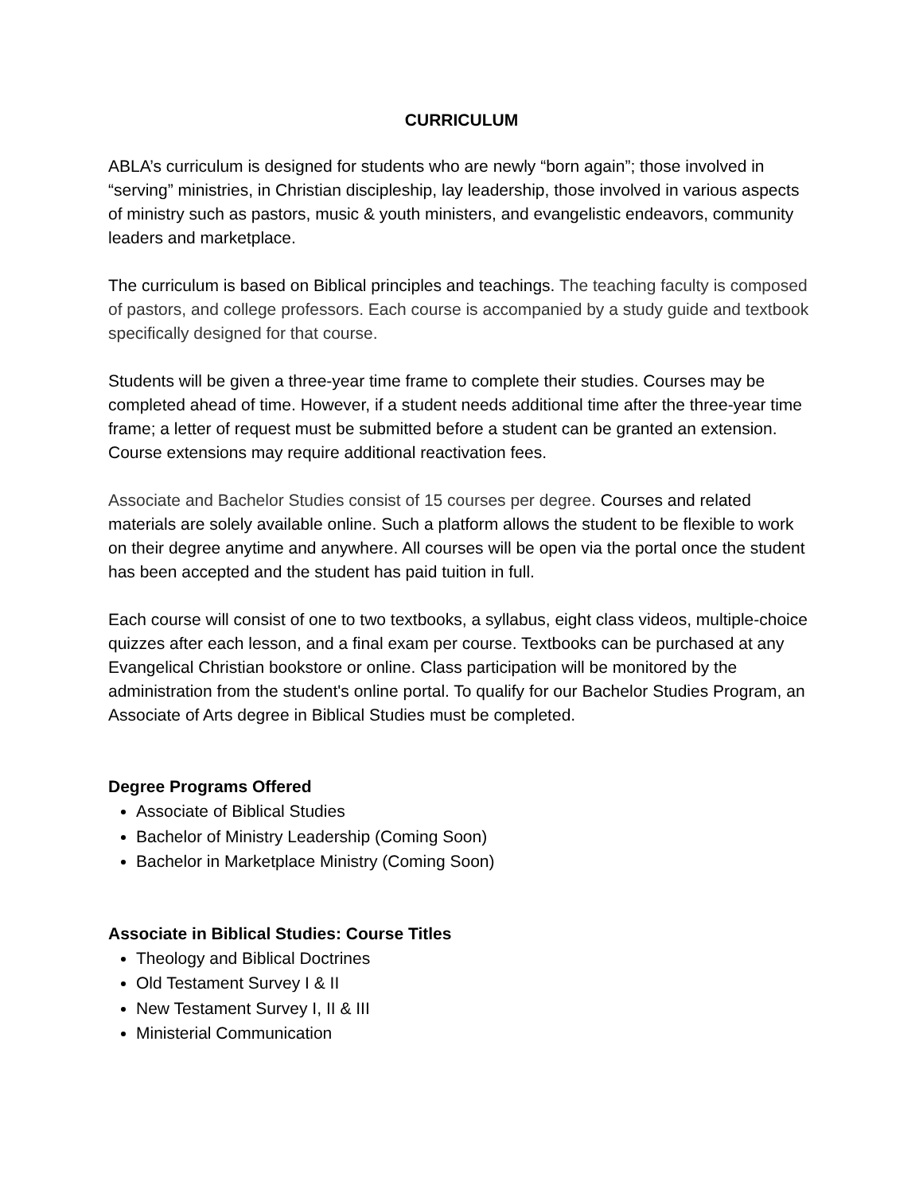CURRICULUM
ABLA’s curriculum is designed for students who are newly “born again”; those involved in “serving” ministries, in Christian discipleship, lay leadership, those involved in various aspects of ministry such as pastors, music & youth ministers, and evangelistic endeavors, community leaders and marketplace.
The curriculum is based on Biblical principles and teachings. The teaching faculty is composed of pastors, and college professors. Each course is accompanied by a study guide and textbook specifically designed for that course.
Students will be given a three-year time frame to complete their studies. Courses may be completed ahead of time. However, if a student needs additional time after the three-year time frame; a letter of request must be submitted before a student can be granted an extension. Course extensions may require additional reactivation fees.
Associate and Bachelor Studies consist of 15 courses per degree. Courses and related materials are solely available online. Such a platform allows the student to be flexible to work on their degree anytime and anywhere. All courses will be open via the portal once the student has been accepted and the student has paid tuition in full.
Each course will consist of one to two textbooks, a syllabus, eight class videos, multiple-choice quizzes after each lesson, and a final exam per course. Textbooks can be purchased at any Evangelical Christian bookstore or online. Class participation will be monitored by the administration from the student's online portal. To qualify for our Bachelor Studies Program, an Associate of Arts degree in Biblical Studies must be completed.
Degree Programs Offered
Associate of Biblical Studies
Bachelor of Ministry Leadership (Coming Soon)
Bachelor in Marketplace Ministry (Coming Soon)
Associate in Biblical Studies: Course Titles
Theology and Biblical Doctrines
Old Testament Survey I & II
New Testament Survey I, II & III
Ministerial Communication